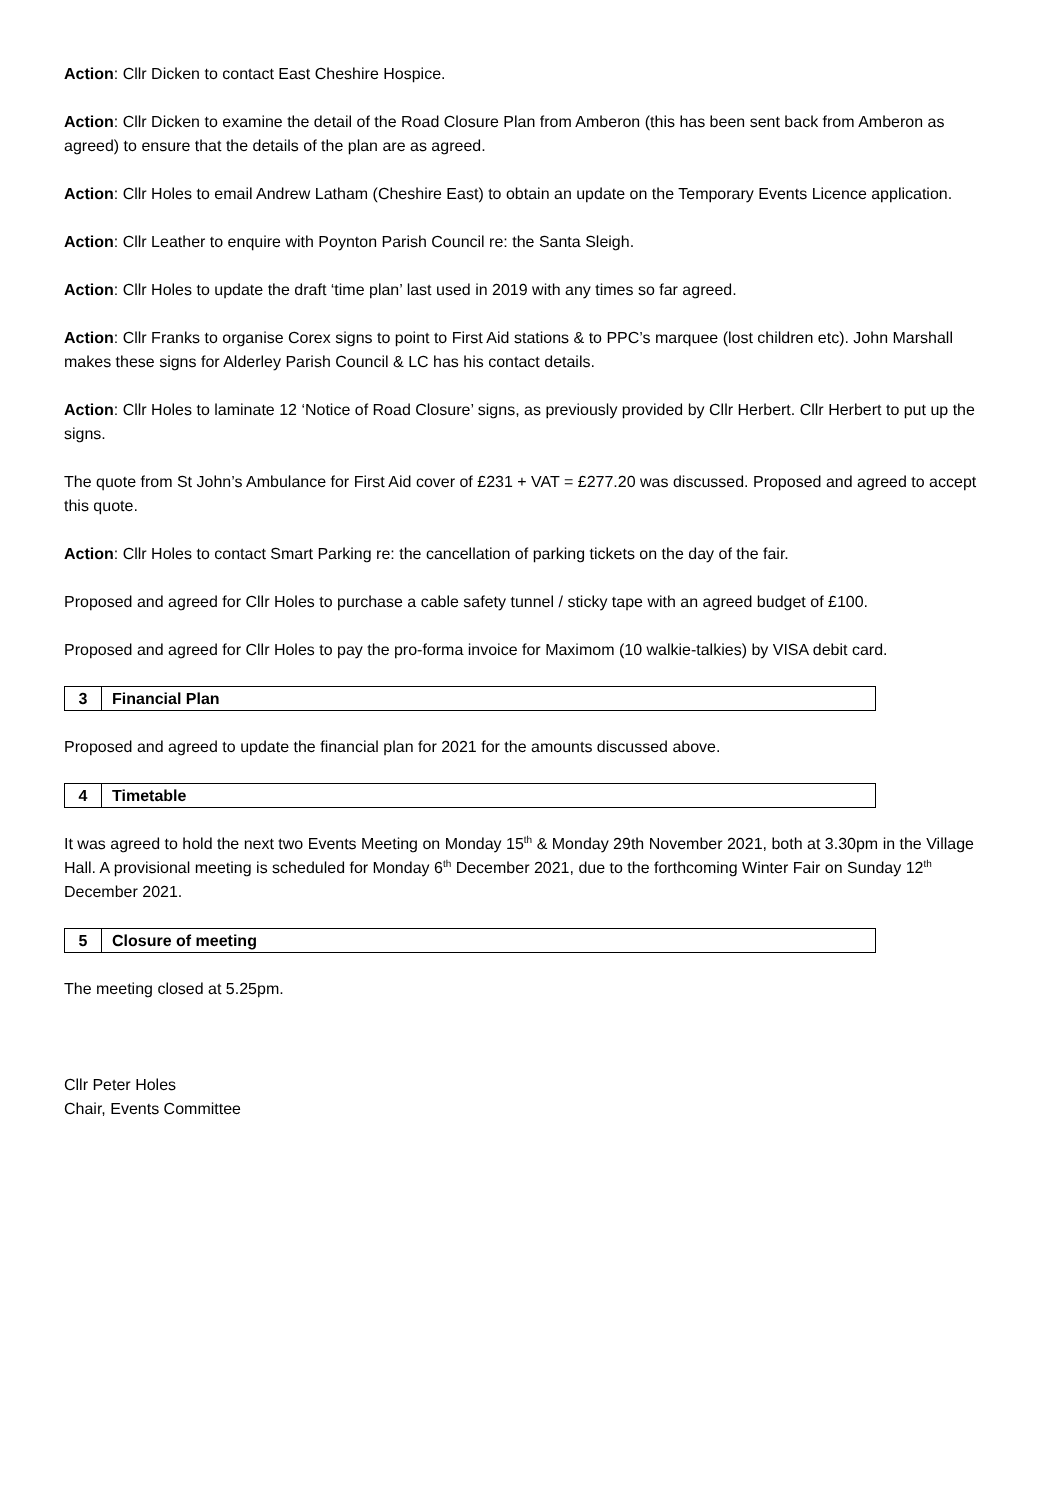Action: Cllr Dicken to contact East Cheshire Hospice.
Action: Cllr Dicken to examine the detail of the Road Closure Plan from Amberon (this has been sent back from Amberon as agreed) to ensure that the details of the plan are as agreed.
Action: Cllr Holes to email Andrew Latham (Cheshire East) to obtain an update on the Temporary Events Licence application.
Action: Cllr Leather to enquire with Poynton Parish Council re: the Santa Sleigh.
Action: Cllr Holes to update the draft ‘time plan’ last used in 2019 with any times so far agreed.
Action: Cllr Franks to organise Corex signs to point to First Aid stations & to PPC’s marquee (lost children etc). John Marshall makes these signs for Alderley Parish Council & LC has his contact details.
Action: Cllr Holes to laminate 12 ‘Notice of Road Closure’ signs, as previously provided by Cllr Herbert. Cllr Herbert to put up the signs.
The quote from St John’s Ambulance for First Aid cover of £231 + VAT = £277.20 was discussed. Proposed and agreed to accept this quote.
Action: Cllr Holes to contact Smart Parking re: the cancellation of parking tickets on the day of the fair.
Proposed and agreed for Cllr Holes to purchase a cable safety tunnel / sticky tape with an agreed budget of £100.
Proposed and agreed for Cllr Holes to pay the pro-forma invoice for Maximom (10 walkie-talkies) by VISA debit card.
| 3 | Financial Plan |
Proposed and agreed to update the financial plan for 2021 for the amounts discussed above.
| 4 | Timetable |
It was agreed to hold the next two Events Meeting on Monday 15<sup>th</sup> & Monday 29th November 2021, both at 3.30pm in the Village Hall. A provisional meeting is scheduled for Monday 6<sup>th</sup> December 2021, due to the forthcoming Winter Fair on Sunday 12<sup>th</sup> December 2021.
| 5 | Closure of meeting |
The meeting closed at 5.25pm.
Cllr Peter Holes
Chair, Events Committee